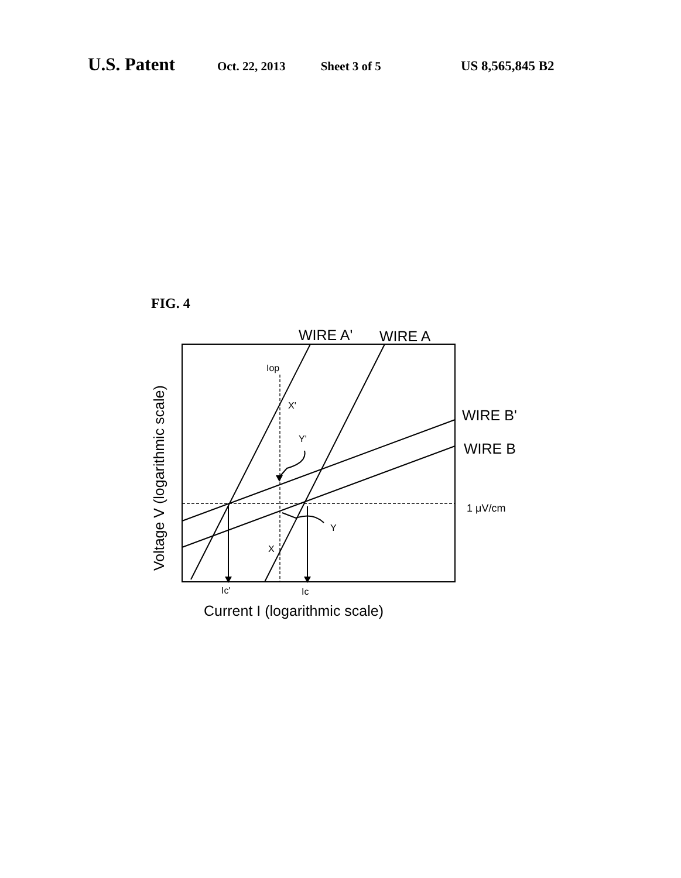U.S. Patent
Oct. 22, 2013 Sheet 3 of 5 US 8,565,845 B2
FIG. 4
WIRE A'
WIRE A
WIRE B'
WIRE B
Iop
X'
Y'
1 μV/cm
Y
X
Ic'
Ic
Current I (logarithmic scale)
Voltage V (logarithmic scale)